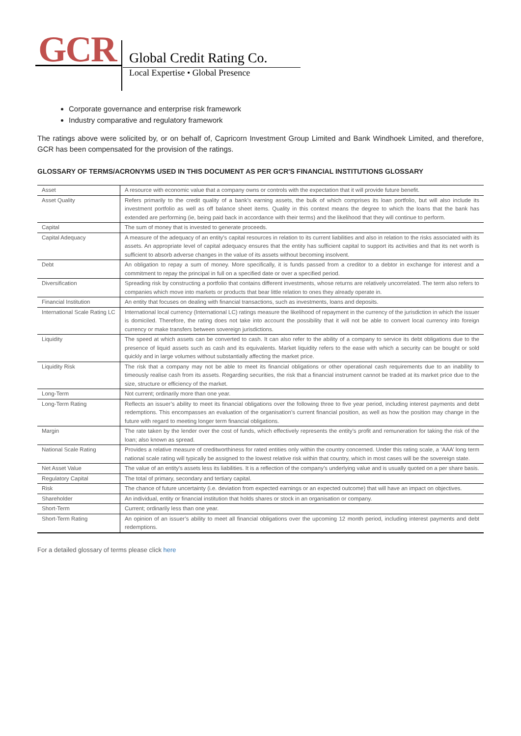GCR Global Credit Rating Co.
Local Expertise • Global Presence
Corporate governance and enterprise risk framework
Industry comparative and regulatory framework
The ratings above were solicited by, or on behalf of, Capricorn Investment Group Limited and Bank Windhoek Limited, and therefore, GCR has been compensated for the provision of the ratings.
GLOSSARY OF TERMS/ACRONYMS USED IN THIS DOCUMENT AS PER GCR'S FINANCIAL INSTITUTIONS GLOSSARY
| Asset | A resource with economic value that a company owns or controls with the expectation that it will provide future benefit. |
| Asset Quality | Refers primarily to the credit quality of a bank’s earning assets, the bulk of which comprises its loan portfolio, but will also include its investment portfolio as well as off balance sheet items. Quality in this context means the degree to which the loans that the bank has extended are performing (ie, being paid back in accordance with their terms) and the likelihood that they will continue to perform. |
| Capital | The sum of money that is invested to generate proceeds. |
| Capital Adequacy | A measure of the adequacy of an entity's capital resources in relation to its current liabilities and also in relation to the risks associated with its assets. An appropriate level of capital adequacy ensures that the entity has sufficient capital to support its activities and that its net worth is sufficient to absorb adverse changes in the value of its assets without becoming insolvent. |
| Debt | An obligation to repay a sum of money. More specifically, it is funds passed from a creditor to a debtor in exchange for interest and a commitment to repay the principal in full on a specified date or over a specified period. |
| Diversification | Spreading risk by constructing a portfolio that contains different investments, whose returns are relatively uncorrelated. The term also refers to companies which move into markets or products that bear little relation to ones they already operate in. |
| Financial Institution | An entity that focuses on dealing with financial transactions, such as investments, loans and deposits. |
| International Scale Rating LC | International local currency (International LC) ratings measure the likelihood of repayment in the currency of the jurisdiction in which the issuer is domiciled. Therefore, the rating does not take into account the possibility that it will not be able to convert local currency into foreign currency or make transfers between sovereign jurisdictions. |
| Liquidity | The speed at which assets can be converted to cash. It can also refer to the ability of a company to service its debt obligations due to the presence of liquid assets such as cash and its equivalents. Market liquidity refers to the ease with which a security can be bought or sold quickly and in large volumes without substantially affecting the market price. |
| Liquidity Risk | The risk that a company may not be able to meet its financial obligations or other operational cash requirements due to an inability to timeously realise cash from its assets. Regarding securities, the risk that a financial instrument cannot be traded at its market price due to the size, structure or efficiency of the market. |
| Long-Term | Not current; ordinarily more than one year. |
| Long-Term Rating | Reflects an issuer’s ability to meet its financial obligations over the following three to five year period, including interest payments and debt redemptions. This encompasses an evaluation of the organisation’s current financial position, as well as how the position may change in the future with regard to meeting longer term financial obligations. |
| Margin | The rate taken by the lender over the cost of funds, which effectively represents the entity’s profit and remuneration for taking the risk of the loan; also known as spread. |
| National Scale Rating | Provides a relative measure of creditworthiness for rated entities only within the country concerned. Under this rating scale, a ‘AAA’ long term national scale rating will typically be assigned to the lowest relative risk within that country, which in most cases will be the sovereign state. |
| Net Asset Value | The value of an entity's assets less its liabilities. It is a reflection of the company’s underlying value and is usually quoted on a per share basis. |
| Regulatory Capital | The total of primary, secondary and tertiary capital. |
| Risk | The chance of future uncertainty (i.e. deviation from expected earnings or an expected outcome) that will have an impact on objectives. |
| Shareholder | An individual, entity or financial institution that holds shares or stock in an organisation or company. |
| Short-Term | Current; ordinarily less than one year. |
| Short-Term Rating | An opinion of an issuer’s ability to meet all financial obligations over the upcoming 12 month period, including interest payments and debt redemptions. |
For a detailed glossary of terms please click here